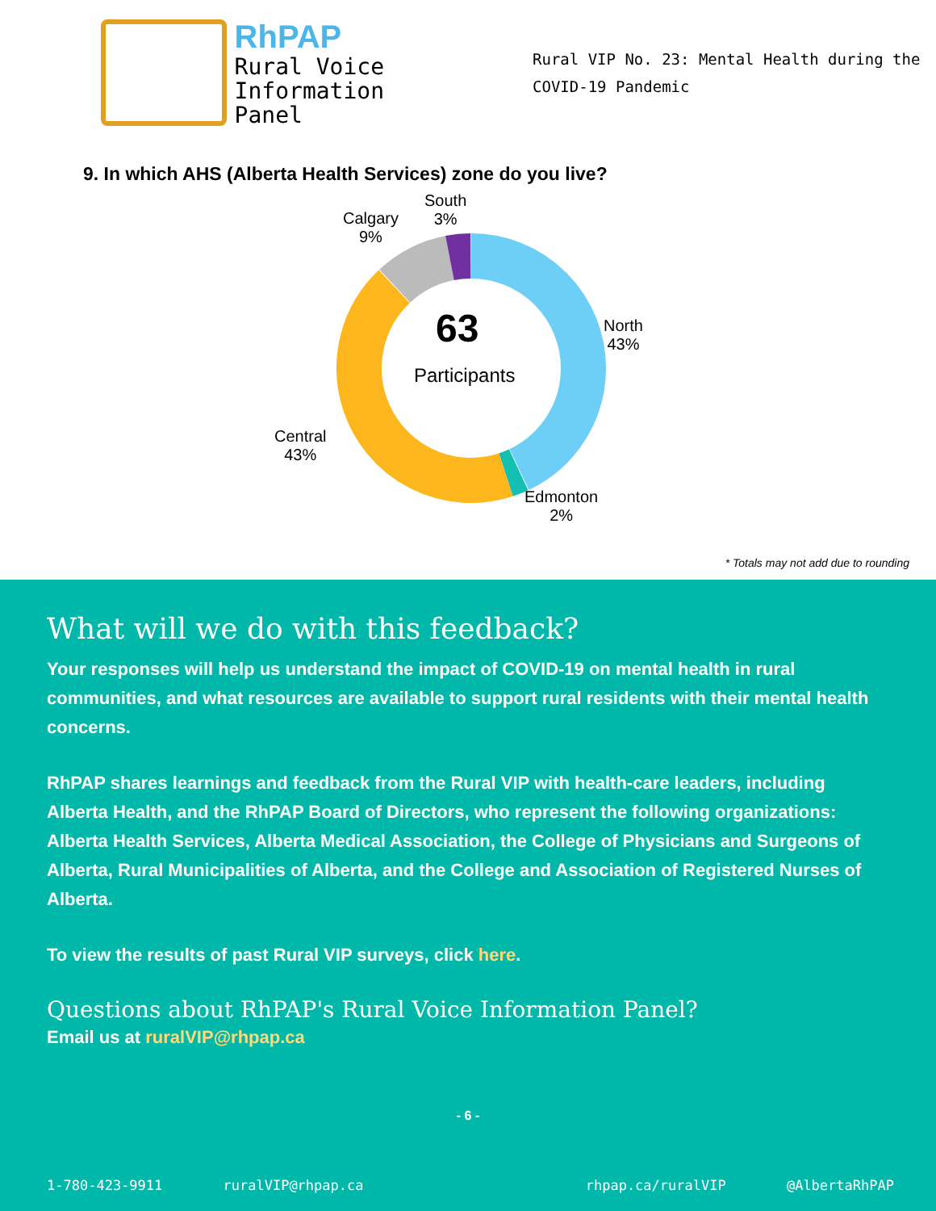RhPAP
Rural Voice
Information Panel
Rural VIP No. 23: Mental Health during the
COVID-19 Pandemic
9. In which AHS (Alberta Health Services) zone do you live?
63
Participants
South
3%
Calgary
9%
North
43%
Central
43%
Edmonton
2%
* Totals may not add due to rounding
What will we do with this feedback?
Your responses will help us understand the impact of COVID-19 on mental health in rural communities, and what resources are available to support rural residents with their mental health concerns.
RhPAP shares learnings and feedback from the Rural VIP with health-care leaders, including Alberta Health, and the RhPAP Board of Directors, who represent the following organizations: Alberta Health Services, Alberta Medical Association, the College of Physicians and Surgeons of Alberta, Rural Municipalities of Alberta, and the College and Association of Registered Nurses of Alberta.
To view the results of past Rural VIP surveys, click here.
Questions about RhPAP's Rural Voice Information Panel?
Email us at ruralVIP@rhpap.ca
- 6 -
1-780-423-9911 ruralVIP@rhpap.ca rhpap.ca/ruralVIP @AlbertaRhPAP